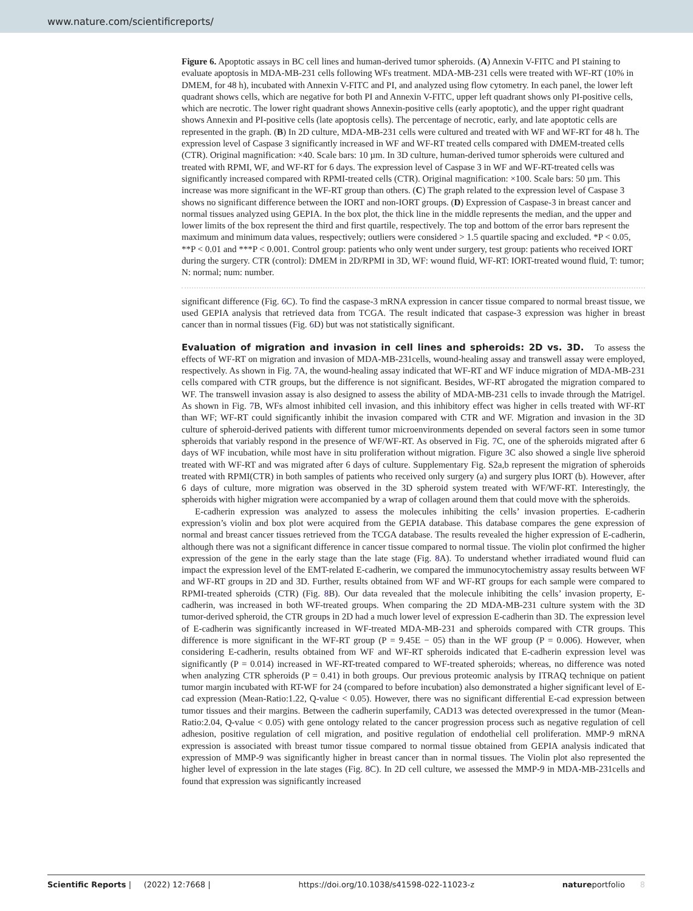www.nature.com/scientificreports/
Figure 6. Apoptotic assays in BC cell lines and human-derived tumor spheroids. (A) Annexin V-FITC and PI staining to evaluate apoptosis in MDA-MB-231 cells following WFs treatment. MDA-MB-231 cells were treated with WF-RT (10% in DMEM, for 48 h), incubated with Annexin V-FITC and PI, and analyzed using flow cytometry. In each panel, the lower left quadrant shows cells, which are negative for both PI and Annexin V-FITC, upper left quadrant shows only PI-positive cells, which are necrotic. The lower right quadrant shows Annexin-positive cells (early apoptotic), and the upper right quadrant shows Annexin and PI-positive cells (late apoptosis cells). The percentage of necrotic, early, and late apoptotic cells are represented in the graph. (B) In 2D culture, MDA-MB-231 cells were cultured and treated with WF and WF-RT for 48 h. The expression level of Caspase 3 significantly increased in WF and WF-RT treated cells compared with DMEM-treated cells (CTR). Original magnification: ×40. Scale bars: 10 µm. In 3D culture, human-derived tumor spheroids were cultured and treated with RPMI, WF, and WF-RT for 6 days. The expression level of Caspase 3 in WF and WF-RT-treated cells was significantly increased compared with RPMI-treated cells (CTR). Original magnification: ×100. Scale bars: 50 µm. This increase was more significant in the WF-RT group than others. (C) The graph related to the expression level of Caspase 3 shows no significant difference between the IORT and non-IORT groups. (D) Expression of Caspase-3 in breast cancer and normal tissues analyzed using GEPIA. In the box plot, the thick line in the middle represents the median, and the upper and lower limits of the box represent the third and first quartile, respectively. The top and bottom of the error bars represent the maximum and minimum data values, respectively; outliers were considered > 1.5 quartile spacing and excluded. *P < 0.05, **P < 0.01 and ***P < 0.001. Control group: patients who only went under surgery, test group: patients who received IORT during the surgery. CTR (control): DMEM in 2D/RPMI in 3D, WF: wound fluid, WF-RT: IORT-treated wound fluid, T: tumor; N: normal; num: number.
significant difference (Fig. 6 C). To find the caspase-3 mRNA expression in cancer tissue compared to normal breast tissue, we used GEPIA analysis that retrieved data from TCGA. The result indicated that caspase-3 expression was higher in breast cancer than in normal tissues (Fig. 6 D) but was not statistically significant.
Evaluation of migration and invasion in cell lines and spheroids: 2D vs. 3D.
To assess the effects of WF-RT on migration and invasion of MDA-MB-231cells, wound-healing assay and transwell assay were employed, respectively. As shown in Fig. 7 A, the wound-healing assay indicated that WF-RT and WF induce migration of MDA-MB-231 cells compared with CTR groups, but the difference is not significant. Besides, WF-RT abrogated the migration compared to WF. The transwell invasion assay is also designed to assess the ability of MDA-MB-231 cells to invade through the Matrigel. As shown in Fig. 7 B, WFs almost inhibited cell invasion, and this inhibitory effect was higher in cells treated with WF-RT than WF; WF-RT could significantly inhibit the invasion compared with CTR and WF. Migration and invasion in the 3D culture of spheroid-derived patients with different tumor microenvironments depended on several factors seen in some tumor spheroids that variably respond in the presence of WF/WF-RT. As observed in Fig. 7 C, one of the spheroids migrated after 6 days of WF incubation, while most have in situ proliferation without migration. Figure 3 C also showed a single live spheroid treated with WF-RT and was migrated after 6 days of culture. Supplementary Fig. S2a,b represent the migration of spheroids treated with RPMI(CTR) in both samples of patients who received only surgery (a) and surgery plus IORT (b). However, after 6 days of culture, more migration was observed in the 3D spheroid system treated with WF/WF-RT. Interestingly, the spheroids with higher migration were accompanied by a wrap of collagen around them that could move with the spheroids.
E-cadherin expression was analyzed to assess the molecules inhibiting the cells’ invasion properties. E-cadherin expression’s violin and box plot were acquired from the GEPIA database. This database compares the gene expression of normal and breast cancer tissues retrieved from the TCGA database. The results revealed the higher expression of E-cadherin, although there was not a significant difference in cancer tissue compared to normal tissue. The violin plot confirmed the higher expression of the gene in the early stage than the late stage (Fig. 8 A). To understand whether irradiated wound fluid can impact the expression level of the EMT-related E-cadherin, we compared the immunocytochemistry assay results between WF and WF-RT groups in 2D and 3D. Further, results obtained from WF and WF-RT groups for each sample were compared to RPMI-treated spheroids (CTR) (Fig. 8 B). Our data revealed that the molecule inhibiting the cells’ invasion property, E-cadherin, was increased in both WF-treated groups. When comparing the 2D MDA-MB-231 culture system with the 3D tumor-derived spheroid, the CTR groups in 2D had a much lower level of expression E-cadherin than 3D. The expression level of E-cadherin was significantly increased in WF-treated MDA-MB-231 and spheroids compared with CTR groups. This difference is more significant in the WF-RT group (P = 9.45E − 05) than in the WF group (P = 0.006). However, when considering E-cadherin, results obtained from WF and WF-RT spheroids indicated that E-cadherin expression level was significantly (P = 0.014) increased in WF-RT-treated compared to WF-treated spheroids; whereas, no difference was noted when analyzing CTR spheroids (P = 0.41) in both groups. Our previous proteomic analysis by ITRAQ technique on patient tumor margin incubated with RT-WF for 24 (compared to before incubation) also demonstrated a higher significant level of E-cad expression (Mean-Ratio:1.22, Q-value < 0.05). However, there was no significant differential E-cad expression between tumor tissues and their margins. Between the cadherin superfamily, CAD13 was detected overexpressed in the tumor (Mean-Ratio:2.04, Q-value < 0.05) with gene ontology related to the cancer progression process such as negative regulation of cell adhesion, positive regulation of cell migration, and positive regulation of endothelial cell proliferation. MMP-9 mRNA expression is associated with breast tumor tissue compared to normal tissue obtained from GEPIA analysis indicated that expression of MMP-9 was significantly higher in breast cancer than in normal tissues. The Violin plot also represented the higher level of expression in the late stages (Fig. 8 C). In 2D cell culture, we assessed the MMP-9 in MDA-MB-231cells and found that expression was significantly increased
Scientific Reports | (2022) 12:7668 | https://doi.org/10.1038/s41598-022-11023-z natureportfolio 8